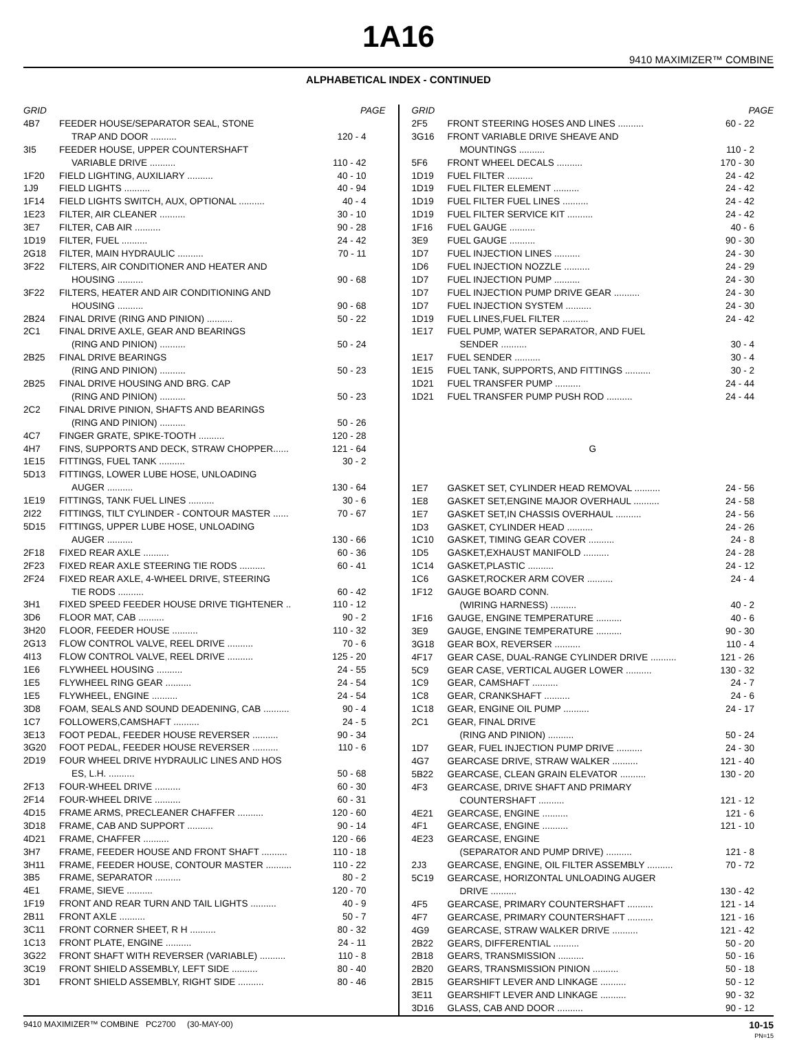1A16
9410 MAXIMIZER™ COMBINE
ALPHABETICAL INDEX - CONTINUED
| GRID | | PAGE |
| --- | --- | --- |
| 4B7 | FEEDER HOUSE/SEPARATOR SEAL, STONE | |
| | TRAP AND DOOR .......... | 120 - 4 |
| 3I5 | FEEDER HOUSE, UPPER COUNTERSHAFT | |
| | VARIABLE DRIVE .......... | 110 - 42 |
| 1F20 | FIELD LIGHTING, AUXILIARY .......... | 40 - 10 |
| 1J9 | FIELD LIGHTS .......... | 40 - 94 |
| 1F14 | FIELD LIGHTS SWITCH, AUX, OPTIONAL .......... | 40 - 4 |
| 1E23 | FILTER, AIR CLEANER .......... | 30 - 10 |
| 3E7 | FILTER, CAB AIR .......... | 90 - 28 |
| 1D19 | FILTER, FUEL .......... | 24 - 42 |
| 2G18 | FILTER, MAIN HYDRAULIC .......... | 70 - 11 |
| 3F22 | FILTERS, AIR CONDITIONER AND HEATER AND | |
| | HOUSING .......... | 90 - 68 |
| 3F22 | FILTERS, HEATER AND AIR CONDITIONING AND | |
| | HOUSING .......... | 90 - 68 |
| 2B24 | FINAL DRIVE (RING AND PINION) .......... | 50 - 22 |
| 2C1 | FINAL DRIVE AXLE, GEAR AND BEARINGS | |
| | (RING AND PINION) .......... | 50 - 24 |
| 2B25 | FINAL DRIVE BEARINGS | |
| | (RING AND PINION) .......... | 50 - 23 |
| 2B25 | FINAL DRIVE HOUSING AND BRG. CAP | |
| | (RING AND PINION) .......... | 50 - 23 |
| 2C2 | FINAL DRIVE PINION, SHAFTS AND BEARINGS | |
| | (RING AND PINION) .......... | 50 - 26 |
| 4C7 | FINGER GRATE, SPIKE-TOOTH .......... | 120 - 28 |
| 4H7 | FINS, SUPPORTS AND DECK, STRAW CHOPPER...... | 121 - 64 |
| 1E15 | FITTINGS, FUEL TANK .......... | 30 - 2 |
| 5D13 | FITTINGS, LOWER LUBE HOSE, UNLOADING | |
| | AUGER .......... | 130 - 64 |
| 1E19 | FITTINGS, TANK FUEL LINES .......... | 30 - 6 |
| 2I22 | FITTINGS, TILT CYLINDER - CONTOUR MASTER ...... | 70 - 67 |
| 5D15 | FITTINGS, UPPER LUBE HOSE, UNLOADING | |
| | AUGER .......... | 130 - 66 |
| 2F18 | FIXED REAR AXLE .......... | 60 - 36 |
| 2F23 | FIXED REAR AXLE STEERING TIE RODS .......... | 60 - 41 |
| 2F24 | FIXED REAR AXLE, 4-WHEEL DRIVE, STEERING | |
| | TIE RODS .......... | 60 - 42 |
| 3H1 | FIXED SPEED FEEDER HOUSE DRIVE TIGHTENER .. | 110 - 12 |
| 3D6 | FLOOR MAT, CAB .......... | 90 - 2 |
| 3H20 | FLOOR, FEEDER HOUSE .......... | 110 - 32 |
| 2G13 | FLOW CONTROL VALVE, REEL DRIVE .......... | 70 - 6 |
| 4I13 | FLOW CONTROL VALVE, REEL DRIVE .......... | 125 - 20 |
| 1E6 | FLYWHEEL HOUSING .......... | 24 - 55 |
| 1E5 | FLYWHEEL RING GEAR .......... | 24 - 54 |
| 1E5 | FLYWHEEL, ENGINE .......... | 24 - 54 |
| 3D8 | FOAM, SEALS AND SOUND DEADENING, CAB .......... | 90 - 4 |
| 1C7 | FOLLOWERS,CAMSHAFT .......... | 24 - 5 |
| 3E13 | FOOT PEDAL, FEEDER HOUSE REVERSER .......... | 90 - 34 |
| 3G20 | FOOT PEDAL, FEEDER HOUSE REVERSER .......... | 110 - 6 |
| 2D19 | FOUR WHEEL DRIVE HYDRAULIC LINES AND HOS | |
| | ES, L.H. .......... | 50 - 68 |
| 2F13 | FOUR-WHEEL DRIVE .......... | 60 - 30 |
| 2F14 | FOUR-WHEEL DRIVE .......... | 60 - 31 |
| 4D15 | FRAME ARMS, PRECLEANER CHAFFER .......... | 120 - 60 |
| 3D18 | FRAME, CAB AND SUPPORT .......... | 90 - 14 |
| 4D21 | FRAME, CHAFFER .......... | 120 - 66 |
| 3H7 | FRAME, FEEDER HOUSE AND FRONT SHAFT .......... | 110 - 18 |
| 3H11 | FRAME, FEEDER HOUSE, CONTOUR MASTER .......... | 110 - 22 |
| 3B5 | FRAME, SEPARATOR .......... | 80 - 2 |
| 4E1 | FRAME, SIEVE .......... | 120 - 70 |
| 1F19 | FRONT AND REAR TURN AND TAIL LIGHTS .......... | 40 - 9 |
| 2B11 | FRONT AXLE .......... | 50 - 7 |
| 3C11 | FRONT CORNER SHEET, R H .......... | 80 - 32 |
| 1C13 | FRONT PLATE, ENGINE .......... | 24 - 11 |
| 3G22 | FRONT SHAFT WITH REVERSER (VARIABLE) .......... | 110 - 8 |
| 3C19 | FRONT SHIELD ASSEMBLY, LEFT SIDE .......... | 80 - 40 |
| 3D1 | FRONT SHIELD ASSEMBLY, RIGHT SIDE .......... | 80 - 46 |
| GRID | | PAGE |
| --- | --- | --- |
| 2F5 | FRONT STEERING HOSES AND LINES .......... | 60 - 22 |
| 3G16 | FRONT VARIABLE DRIVE SHEAVE AND | |
| | MOUNTINGS .......... | 110 - 2 |
| 5F6 | FRONT WHEEL DECALS .......... | 170 - 30 |
| 1D19 | FUEL FILTER .......... | 24 - 42 |
| 1D19 | FUEL FILTER ELEMENT .......... | 24 - 42 |
| 1D19 | FUEL FILTER FUEL LINES .......... | 24 - 42 |
| 1D19 | FUEL FILTER SERVICE KIT .......... | 24 - 42 |
| 1F16 | FUEL GAUGE .......... | 40 - 6 |
| 3E9 | FUEL GAUGE .......... | 90 - 30 |
| 1D7 | FUEL INJECTION LINES .......... | 24 - 30 |
| 1D6 | FUEL INJECTION NOZZLE .......... | 24 - 29 |
| 1D7 | FUEL INJECTION PUMP .......... | 24 - 30 |
| 1D7 | FUEL INJECTION PUMP DRIVE GEAR .......... | 24 - 30 |
| 1D7 | FUEL INJECTION SYSTEM .......... | 24 - 30 |
| 1D19 | FUEL LINES,FUEL FILTER .......... | 24 - 42 |
| 1E17 | FUEL PUMP, WATER SEPARATOR, AND FUEL | |
| | SENDER .......... | 30 - 4 |
| 1E17 | FUEL SENDER .......... | 30 - 4 |
| 1E15 | FUEL TANK, SUPPORTS, AND FITTINGS .......... | 30 - 2 |
| 1D21 | FUEL TRANSFER PUMP .......... | 24 - 44 |
| 1D21 | FUEL TRANSFER PUMP PUSH ROD .......... | 24 - 44 |
| G | | |
| 1E7 | GASKET SET, CYLINDER HEAD REMOVAL .......... | 24 - 56 |
| 1E8 | GASKET SET,ENGINE MAJOR OVERHAUL .......... | 24 - 58 |
| 1E7 | GASKET SET,IN CHASSIS OVERHAUL .......... | 24 - 56 |
| 1D3 | GASKET, CYLINDER HEAD .......... | 24 - 26 |
| 1C10 | GASKET, TIMING GEAR COVER .......... | 24 - 8 |
| 1D5 | GASKET,EXHAUST MANIFOLD .......... | 24 - 28 |
| 1C14 | GASKET,PLASTIC .......... | 24 - 12 |
| 1C6 | GASKET,ROCKER ARM COVER .......... | 24 - 4 |
| 1F12 | GAUGE BOARD CONN. | |
| | (WIRING HARNESS) .......... | 40 - 2 |
| 1F16 | GAUGE, ENGINE TEMPERATURE .......... | 40 - 6 |
| 3E9 | GAUGE, ENGINE TEMPERATURE .......... | 90 - 30 |
| 3G18 | GEAR BOX, REVERSER .......... | 110 - 4 |
| 4F17 | GEAR CASE, DUAL-RANGE CYLINDER DRIVE .......... | 121 - 26 |
| 5C9 | GEAR CASE, VERTICAL AUGER LOWER .......... | 130 - 32 |
| 1C9 | GEAR, CAMSHAFT .......... | 24 - 7 |
| 1C8 | GEAR, CRANKSHAFT .......... | 24 - 6 |
| 1C18 | GEAR, ENGINE OIL PUMP .......... | 24 - 17 |
| 2C1 | GEAR, FINAL DRIVE | |
| | (RING AND PINION) .......... | 50 - 24 |
| 1D7 | GEAR, FUEL INJECTION PUMP DRIVE .......... | 24 - 30 |
| 4G7 | GEARCASE DRIVE, STRAW WALKER .......... | 121 - 40 |
| 5B22 | GEARCASE, CLEAN GRAIN ELEVATOR .......... | 130 - 20 |
| 4F3 | GEARCASE, DRIVE SHAFT AND PRIMARY | |
| | COUNTERSHAFT .......... | 121 - 12 |
| 4E21 | GEARCASE, ENGINE .......... | 121 - 6 |
| 4F1 | GEARCASE, ENGINE .......... | 121 - 10 |
| 4E23 | GEARCASE, ENGINE | |
| | (SEPARATOR AND PUMP DRIVE) .......... | 121 - 8 |
| 2J3 | GEARCASE, ENGINE, OIL FILTER ASSEMBLY .......... | 70 - 72 |
| 5C19 | GEARCASE, HORIZONTAL UNLOADING AUGER | |
| | DRIVE .......... | 130 - 42 |
| 4F5 | GEARCASE, PRIMARY COUNTERSHAFT .......... | 121 - 14 |
| 4F7 | GEARCASE, PRIMARY COUNTERSHAFT .......... | 121 - 16 |
| 4G9 | GEARCASE, STRAW WALKER DRIVE .......... | 121 - 42 |
| 2B22 | GEARS, DIFFERENTIAL .......... | 50 - 20 |
| 2B18 | GEARS, TRANSMISSION .......... | 50 - 16 |
| 2B20 | GEARS, TRANSMISSION PINION .......... | 50 - 18 |
| 2B15 | GEARSHIFT LEVER AND LINKAGE .......... | 50 - 12 |
| 3E11 | GEARSHIFT LEVER AND LINKAGE .......... | 90 - 32 |
| 3D16 | GLASS, CAB AND DOOR .......... | 90 - 12 |
9410 MAXIMIZER™ COMBINE PC2700 (30-MAY-00) 10-15
PN=15